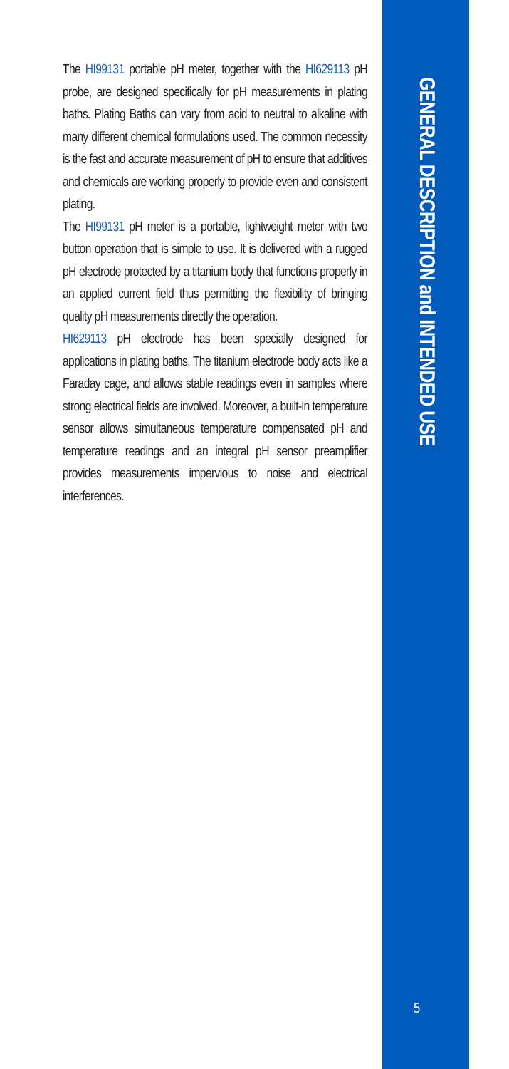The HI99131 portable pH meter, together with the HI629113 pH probe, are designed specifically for pH measurements in plating baths. Plating Baths can vary from acid to neutral to alkaline with many different chemical formulations used. The common necessity is the fast and accurate measurement of pH to ensure that additives and chemicals are working properly to provide even and consistent plating.
The HI99131 pH meter is a portable, lightweight meter with two button operation that is simple to use. It is delivered with a rugged pH electrode protected by a titanium body that functions properly in an applied current field thus permitting the flexibility of bringing quality pH measurements directly the operation.
HI629113 pH electrode has been specially designed for applications in plating baths. The titanium electrode body acts like a Faraday cage, and allows stable readings even in samples where strong electrical fields are involved. Moreover, a built-in temperature sensor allows simultaneous temperature compensated pH and temperature readings and an integral pH sensor preamplifier provides measurements impervious to noise and electrical interferences.
GENERAL DESCRIPTION and INTENDED USE
5